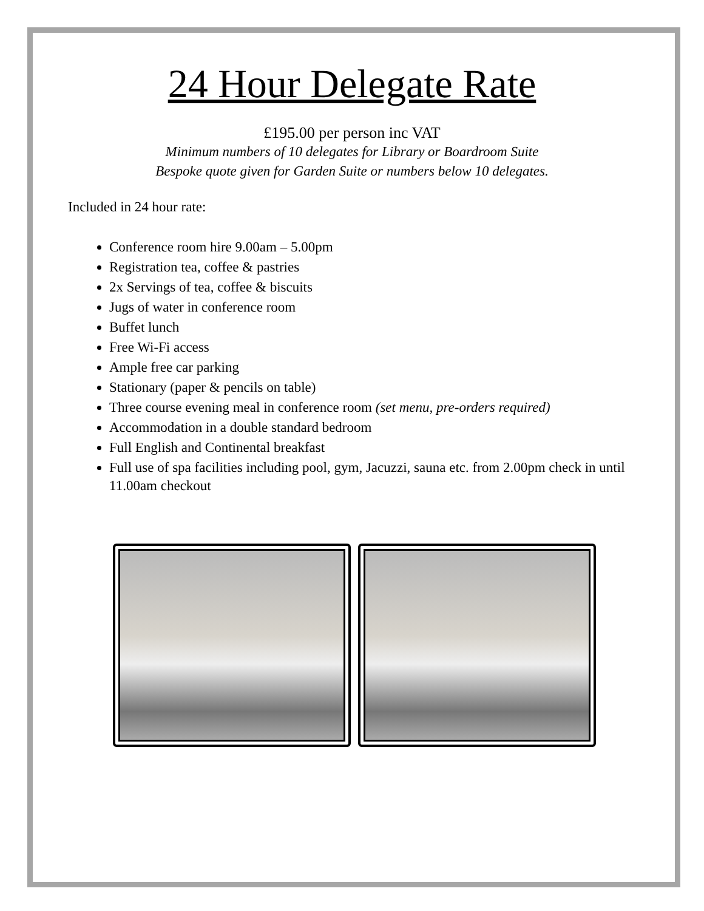24 Hour Delegate Rate
£195.00 per person inc VAT
Minimum numbers of 10 delegates for Library or Boardroom Suite
Bespoke quote given for Garden Suite or numbers below 10 delegates.
Included in 24 hour rate:
Conference room hire 9.00am – 5.00pm
Registration tea, coffee & pastries
2x Servings of tea, coffee & biscuits
Jugs of water in conference room
Buffet lunch
Free Wi-Fi access
Ample free car parking
Stationary (paper & pencils on table)
Three course evening meal in conference room (set menu, pre-orders required)
Accommodation in a double standard bedroom
Full English and Continental breakfast
Full use of spa facilities including pool, gym, Jacuzzi, sauna etc. from 2.00pm check in until 11.00am checkout